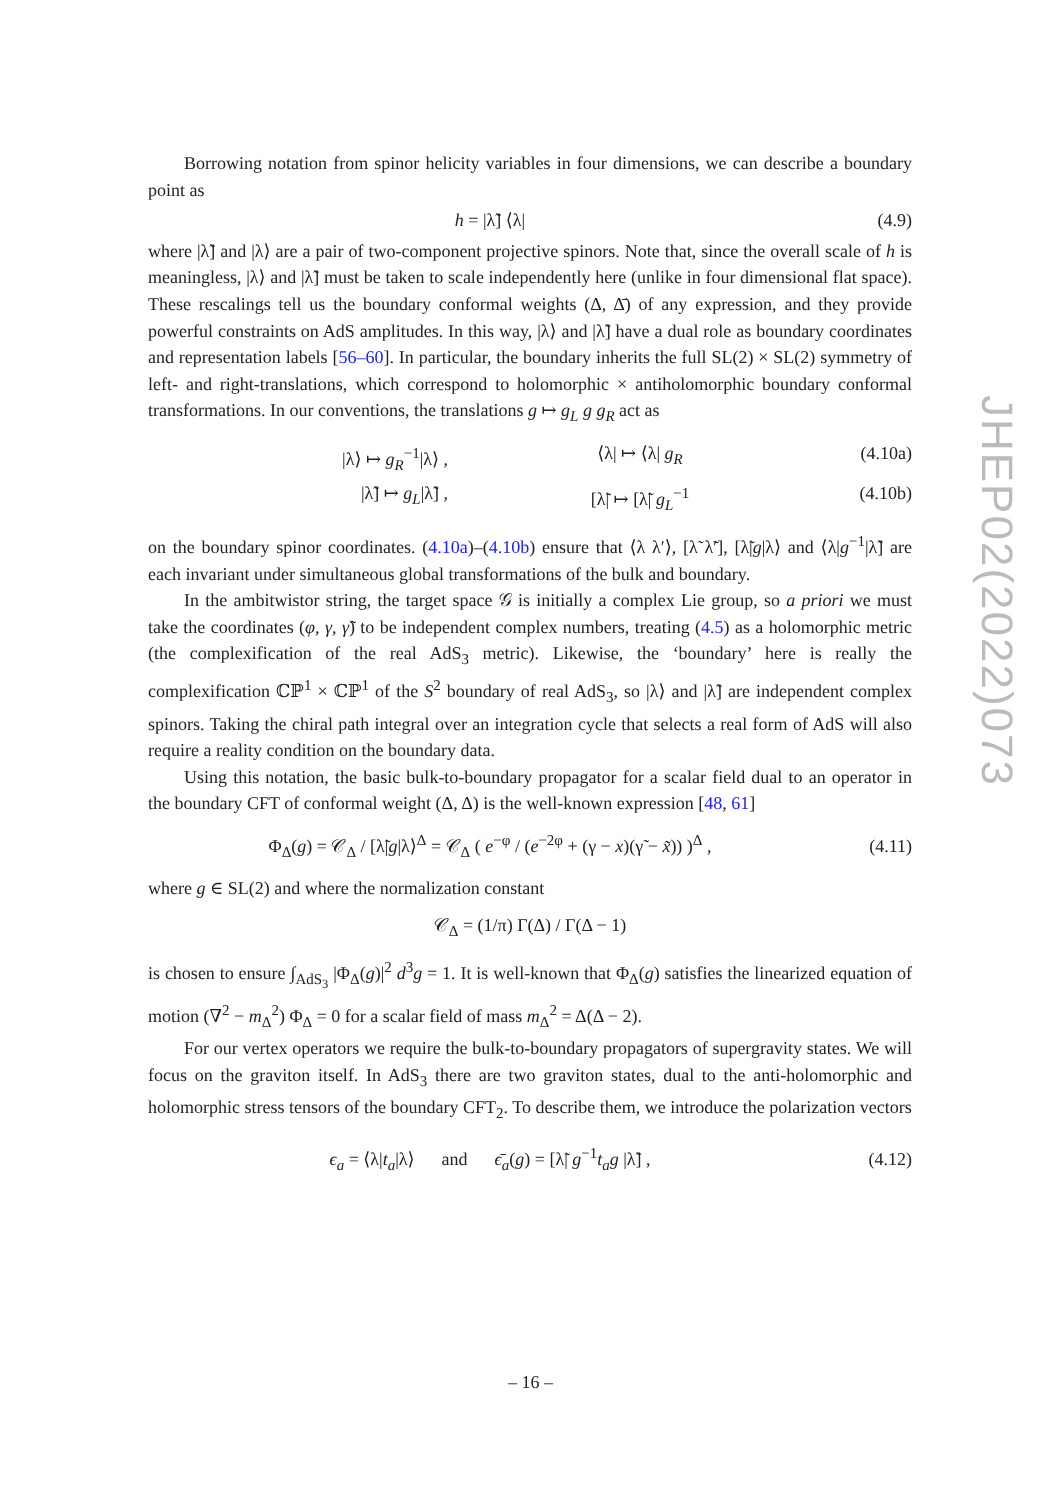Borrowing notation from spinor helicity variables in four dimensions, we can describe a boundary point as
h = |λ̃] ⟨λ| (4.9)
where |λ̃] and |λ⟩ are a pair of two-component projective spinors. Note that, since the overall scale of h is meaningless, |λ⟩ and |λ̃] must be taken to scale independently here (unlike in four dimensional flat space). These rescalings tell us the boundary conformal weights (Δ, Δ̄) of any expression, and they provide powerful constraints on AdS amplitudes. In this way, |λ⟩ and |λ̃] have a dual role as boundary coordinates and representation labels [56–60]. In particular, the boundary inherits the full SL(2) × SL(2) symmetry of left- and right-translations, which correspond to holomorphic × antiholomorphic boundary conformal transformations. In our conventions, the translations g ↦ g<sub>L</sub> g g<sub>R</sub> act as
|λ⟩ ↦ g<sub>R</sub><sup>−1</sup>|λ⟩ , ⟨λ| ↦ ⟨λ| g<sub>R</sub> (4.10a)
|λ̃] ↦ g<sub>L</sub>|λ̃] , [λ̃| ↦ [λ̃| g<sub>L</sub><sup>−1</sup> (4.10b)
on the boundary spinor coordinates. (4.10a)–(4.10b) ensure that ⟨λ λ′⟩, [λ̃ λ̃′], [λ̃|g|λ⟩ and ⟨λ|g<sup>−1</sup>|λ̃] are each invariant under simultaneous global transformations of the bulk and boundary.
In the ambitwistor string, the target space 𝒢 is initially a complex Lie group, so a priori we must take the coordinates (φ, γ, γ̃) to be independent complex numbers, treating (4.5) as a holomorphic metric (the complexification of the real AdS<sub>3</sub> metric). Likewise, the ‘boundary’ here is really the complexification ℂℙ<sup>1</sup> × ℂℙ<sup>1</sup> of the S<sup>2</sup> boundary of real AdS<sub>3</sub>, so |λ⟩ and |λ̃] are independent complex spinors. Taking the chiral path integral over an integration cycle that selects a real form of AdS will also require a reality condition on the boundary data.
Using this notation, the basic bulk-to-boundary propagator for a scalar field dual to an operator in the boundary CFT of conformal weight (Δ, Δ) is the well-known expression [48, 61]
Φ<sub>Δ</sub>(g) = 𝒞<sub>Δ</sub> / [λ̃|g|λ⟩<sup>Δ</sup> = 𝒞<sub>Δ</sub> ( e<sup>−φ</sup> / (e<sup>−2φ</sup> + (γ − x)(γ̃ − x̃)) )<sup>Δ</sup> ,
(4.11)
where g ∈ SL(2) and where the normalization constant
𝒞<sub>Δ</sub> = (1/π) Γ(Δ) / Γ(Δ − 1)
is chosen to ensure ∫<sub>AdS<sub>3</sub></sub> |Φ<sub>Δ</sub>(g)|<sup>2</sup> d<sup>3</sup>g = 1. It is well-known that Φ<sub>Δ</sub>(g) satisfies the linearized equation of motion (∇<sup>2</sup> − m<sub>Δ</sub><sup>2</sup>) Φ<sub>Δ</sub> = 0 for a scalar field of mass m<sub>Δ</sub><sup>2</sup> = Δ(Δ − 2).
For our vertex operators we require the bulk-to-boundary propagators of supergravity states. We will focus on the graviton itself. In AdS<sub>3</sub> there are two graviton states, dual to the anti-holomorphic and holomorphic stress tensors of the boundary CFT<sub>2</sub>. To describe them, we introduce the polarization vectors
ϵ<sub>a</sub> = ⟨λ|t<sub>a</sub>|λ⟩ and ϵ̄<sub>a</sub>(g) = [λ̃| g<sup>−1</sup>t<sub>a</sub>g |λ̃] ,
(4.12)
JHEP02(2022)073
– 16 –